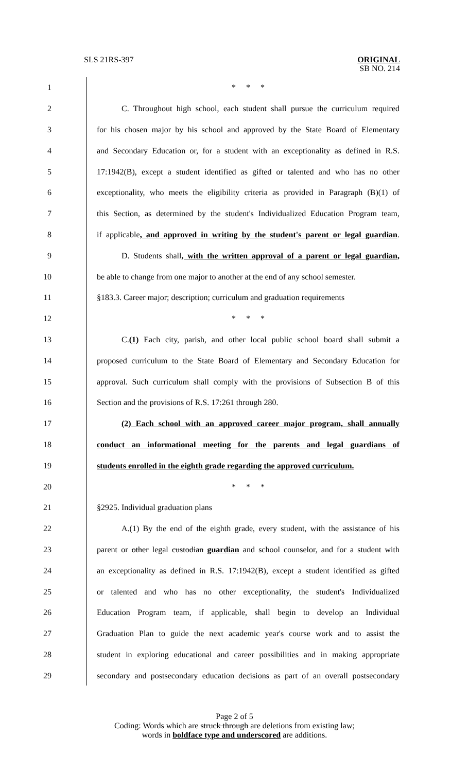SLS 21RS-397 ORIGINAL
SB NO. 214
1 * * *
2
C. Throughout high school, each student shall pursue the curriculum required
3
for his chosen major by his school and approved by the State Board of Elementary
4
and Secondary Education or, for a student with an exceptionality as defined in R.S.
5
17:1942(B), except a student identified as gifted or talented and who has no other
6
exceptionality, who meets the eligibility criteria as provided in Paragraph (B)(1) of
7
this Section, as determined by the student's Individualized Education Program team,
8
if applicable, and approved in writing by the student's parent or legal guardian.
9
D. Students shall, with the written approval of a parent or legal guardian,
10
be able to change from one major to another at the end of any school semester.
11
§183.3. Career major; description; curriculum and graduation requirements
12 * * *
13
C.(1) Each city, parish, and other local public school board shall submit a
14
proposed curriculum to the State Board of Elementary and Secondary Education for
15
approval. Such curriculum shall comply with the provisions of Subsection B of this
16 Section and the provisions of R.S. 17:261 through 280.
17
(2) Each school with an approved career major program, shall annually
18
conduct an informational meeting for the parents and legal guardians of
19
students enrolled in the eighth grade regarding the approved curriculum.
20 * * *
21 §2925. Individual graduation plans
22
A.(1) By the end of the eighth grade, every student, with the assistance of his
23
parent or other legal custodian guardian and school counselor, and for a student with
24
an exceptionality as defined in R.S. 17:1942(B), except a student identified as gifted
25
or talented and who has no other exceptionality, the student's Individualized
26
Education Program team, if applicable, shall begin to develop an Individual
27
Graduation Plan to guide the next academic year's course work and to assist the
28
student in exploring educational and career possibilities and in making appropriate
29
secondary and postsecondary education decisions as part of an overall postsecondary
Page 2 of 5
Coding: Words which are struck through are deletions from existing law;
words in boldface type and underscored are additions.